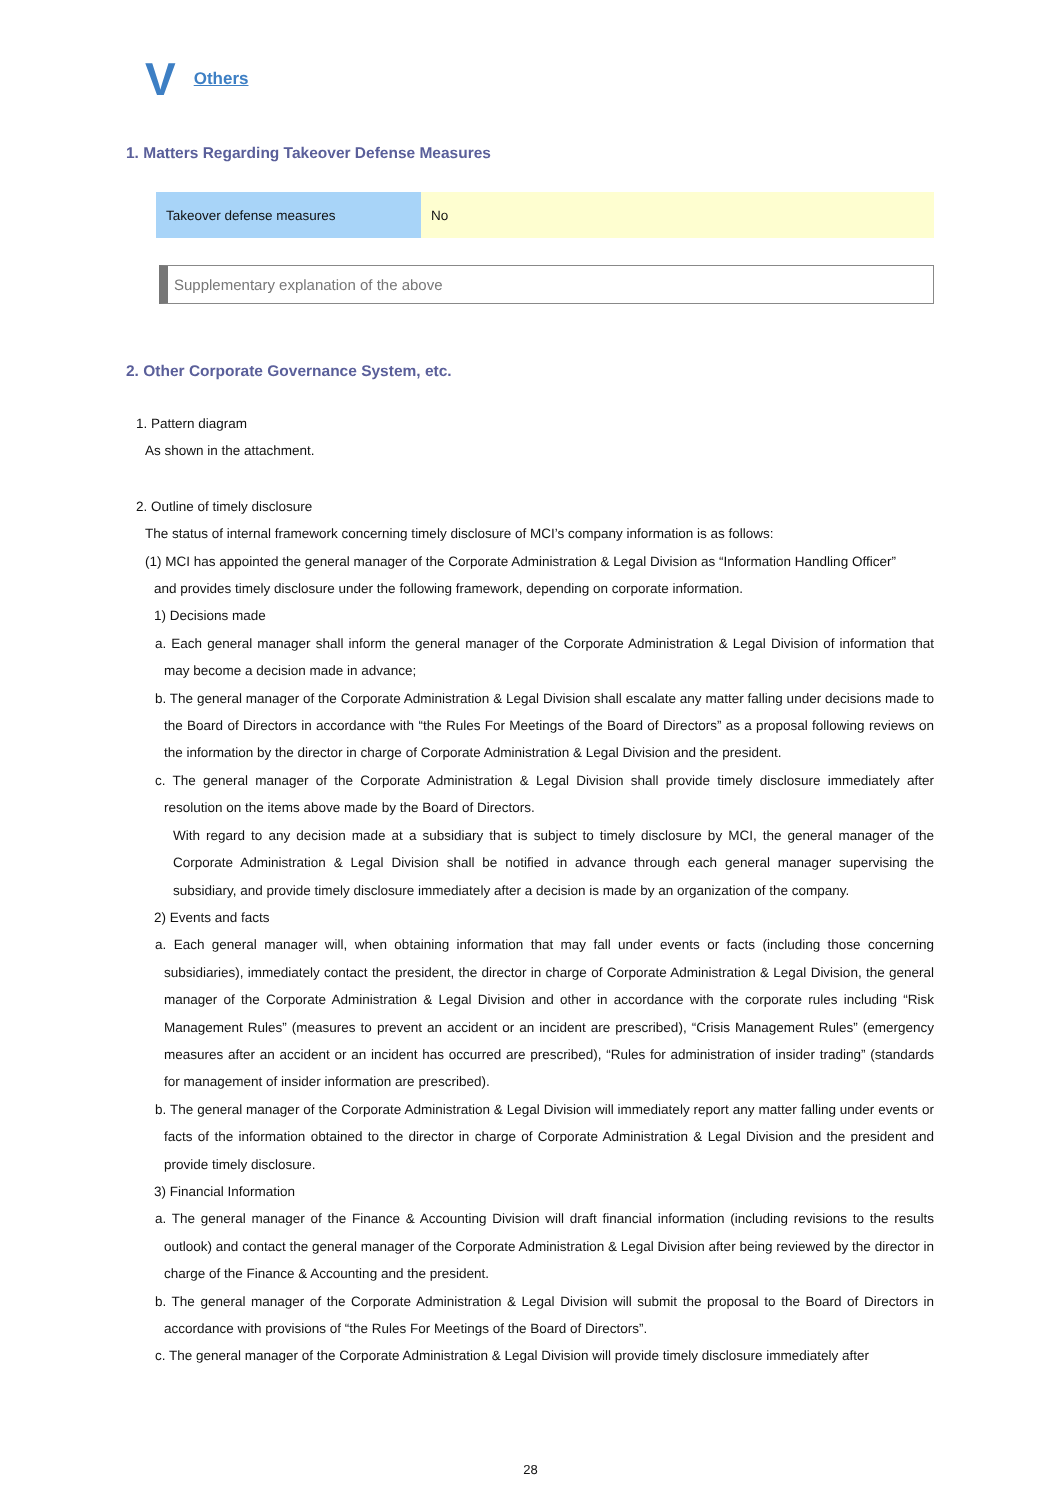V Others
1. Matters Regarding Takeover Defense Measures
| Takeover defense measures | No |
Supplementary explanation of the above
2. Other Corporate Governance System, etc.
1. Pattern diagram
As shown in the attachment.
2. Outline of timely disclosure
The status of internal framework concerning timely disclosure of MCI’s company information is as follows:
(1) MCI has appointed the general manager of the Corporate Administration & Legal Division as “Information Handling Officer”
and provides timely disclosure under the following framework, depending on corporate information.
1) Decisions made
a. Each general manager shall inform the general manager of the Corporate Administration & Legal Division of information that may become a decision made in advance;
b. The general manager of the Corporate Administration & Legal Division shall escalate any matter falling under decisions made to the Board of Directors in accordance with “the Rules For Meetings of the Board of Directors” as a proposal following reviews on the information by the director in charge of Corporate Administration & Legal Division and the president.
c. The general manager of the Corporate Administration & Legal Division shall provide timely disclosure immediately after resolution on the items above made by the Board of Directors.
With regard to any decision made at a subsidiary that is subject to timely disclosure by MCI, the general manager of the Corporate Administration & Legal Division shall be notified in advance through each general manager supervising the subsidiary, and provide timely disclosure immediately after a decision is made by an organization of the company.
2) Events and facts
a. Each general manager will, when obtaining information that may fall under events or facts (including those concerning subsidiaries), immediately contact the president, the director in charge of Corporate Administration & Legal Division, the general manager of the Corporate Administration & Legal Division and other in accordance with the corporate rules including “Risk Management Rules” (measures to prevent an accident or an incident are prescribed), “Crisis Management Rules” (emergency measures after an accident or an incident has occurred are prescribed), “Rules for administration of insider trading” (standards for management of insider information are prescribed).
b. The general manager of the Corporate Administration & Legal Division will immediately report any matter falling under events or facts of the information obtained to the director in charge of Corporate Administration & Legal Division and the president and provide timely disclosure.
3) Financial Information
a. The general manager of the Finance & Accounting Division will draft financial information (including revisions to the results outlook) and contact the general manager of the Corporate Administration & Legal Division after being reviewed by the director in charge of the Finance & Accounting and the president.
b. The general manager of the Corporate Administration & Legal Division will submit the proposal to the Board of Directors in accordance with provisions of “the Rules For Meetings of the Board of Directors”.
c. The general manager of the Corporate Administration & Legal Division will provide timely disclosure immediately after
28